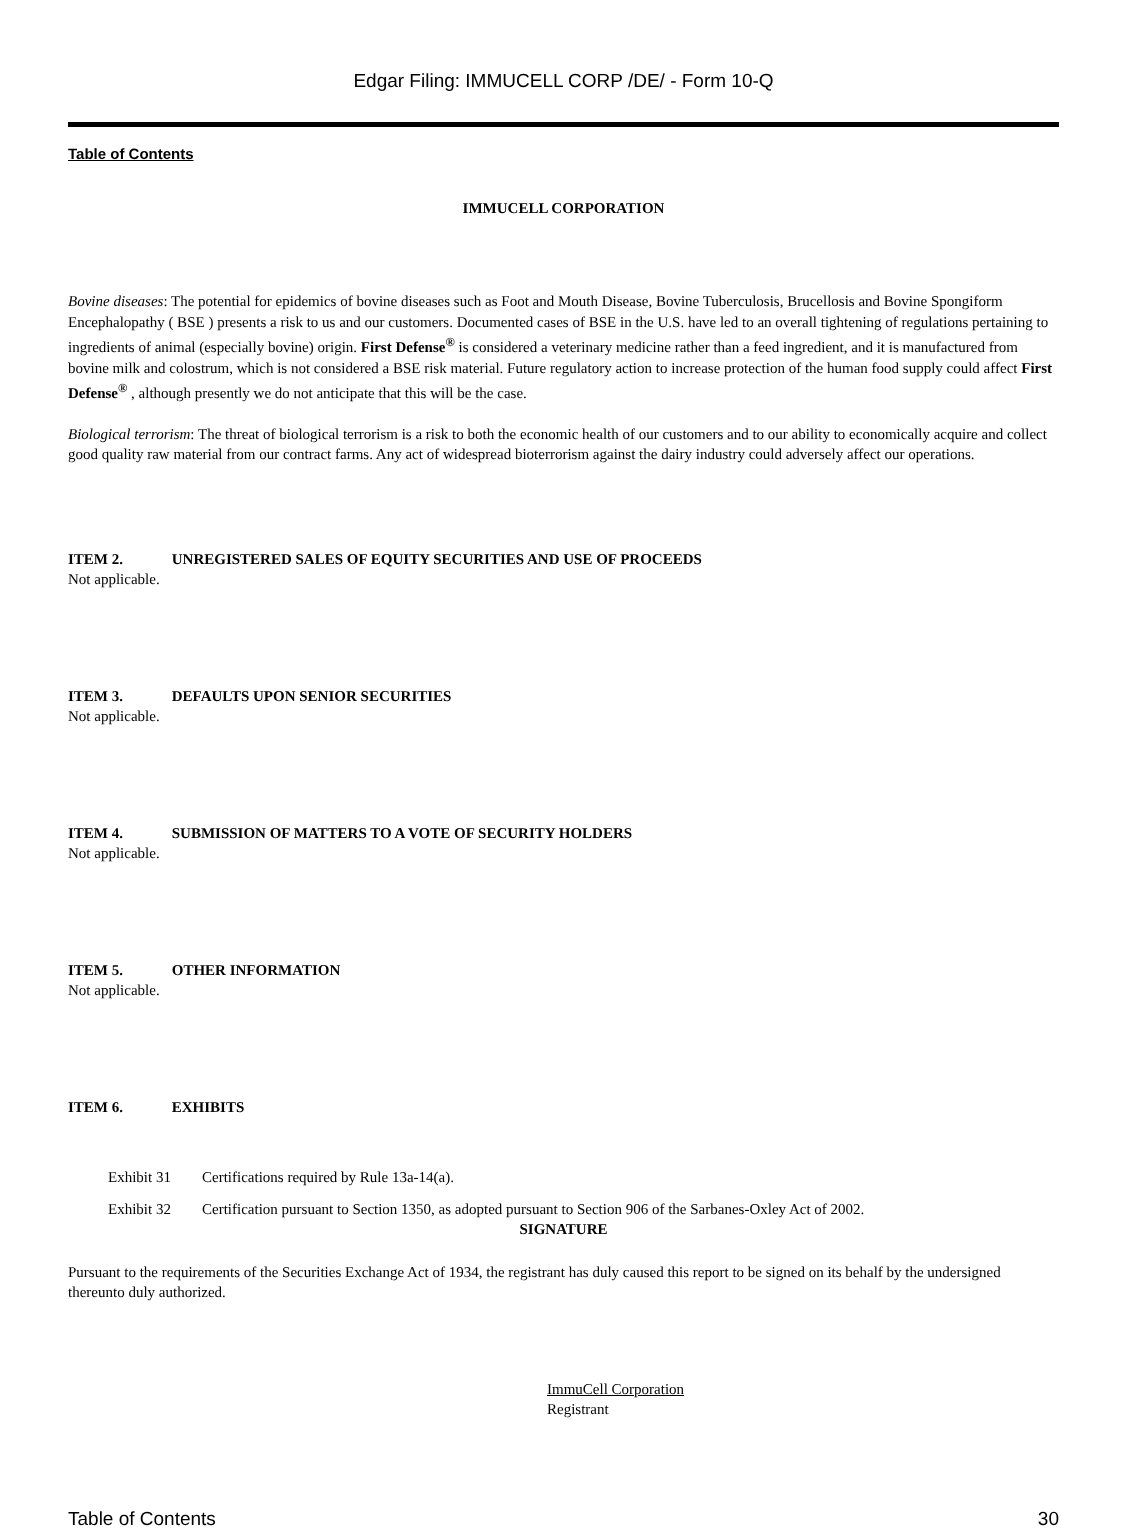Edgar Filing: IMMUCELL CORP /DE/ - Form 10-Q
Table of Contents
IMMUCELL CORPORATION
Bovine diseases: The potential for epidemics of bovine diseases such as Foot and Mouth Disease, Bovine Tuberculosis, Brucellosis and Bovine Spongiform Encephalopathy ( BSE ) presents a risk to us and our customers. Documented cases of BSE in the U.S. have led to an overall tightening of regulations pertaining to ingredients of animal (especially bovine) origin. First Defense<sup>®</sup> is considered a veterinary medicine rather than a feed ingredient, and it is manufactured from bovine milk and colostrum, which is not considered a BSE risk material. Future regulatory action to increase protection of the human food supply could affect First Defense<sup>®</sup> , although presently we do not anticipate that this will be the case.
Biological terrorism: The threat of biological terrorism is a risk to both the economic health of our customers and to our ability to economically acquire and collect good quality raw material from our contract farms. Any act of widespread bioterrorism against the dairy industry could adversely affect our operations.
ITEM 2. UNREGISTERED SALES OF EQUITY SECURITIES AND USE OF PROCEEDS
Not applicable.
ITEM 3. DEFAULTS UPON SENIOR SECURITIES
Not applicable.
ITEM 4. SUBMISSION OF MATTERS TO A VOTE OF SECURITY HOLDERS
Not applicable.
ITEM 5. OTHER INFORMATION
Not applicable.
ITEM 6. EXHIBITS
Exhibit 31 Certifications required by Rule 13a-14(a).
Exhibit 32 Certification pursuant to Section 1350, as adopted pursuant to Section 906 of the Sarbanes-Oxley Act of 2002.
SIGNATURE
Pursuant to the requirements of the Securities Exchange Act of 1934, the registrant has duly caused this report to be signed on its behalf by the undersigned thereunto duly authorized.
ImmuCell Corporation
Registrant
Table of Contents 30